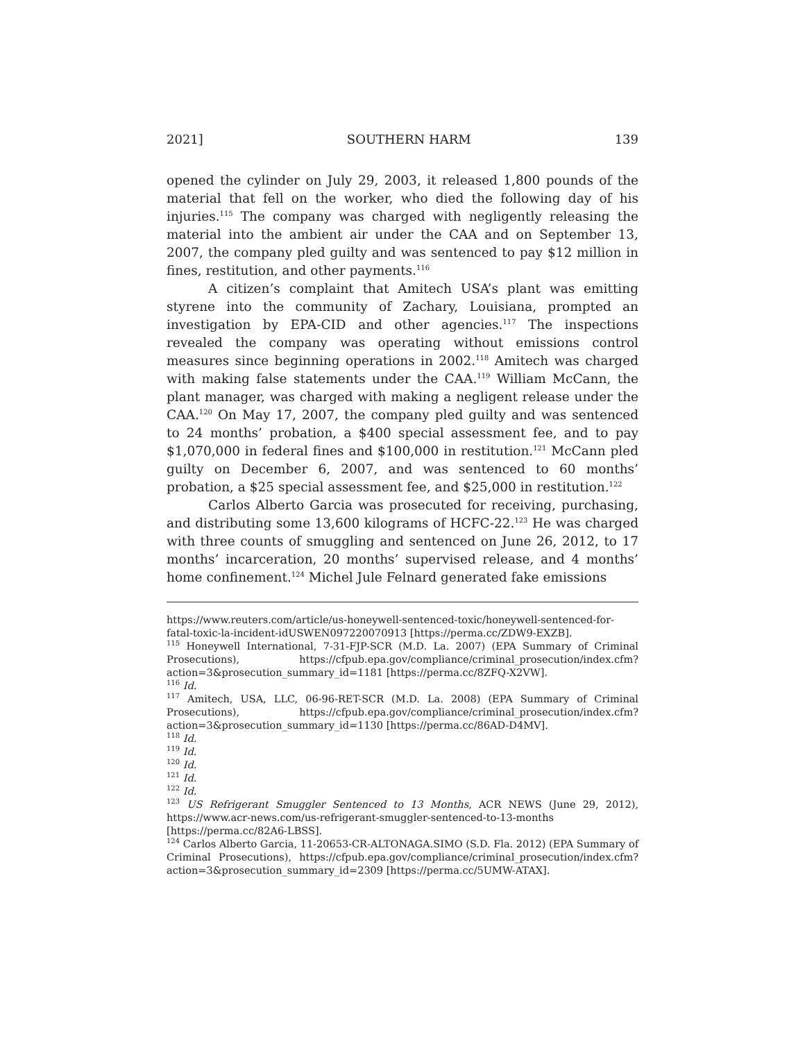2021] SOUTHERN HARM 139
opened the cylinder on July 29, 2003, it released 1,800 pounds of the material that fell on the worker, who died the following day of his injuries.<sup>115</sup> The company was charged with negligently releasing the material into the ambient air under the CAA and on September 13, 2007, the company pled guilty and was sentenced to pay $12 million in fines, restitution, and other payments.<sup>116</sup>
A citizen’s complaint that Amitech USA’s plant was emitting styrene into the community of Zachary, Louisiana, prompted an investigation by EPA-CID and other agencies.<sup>117</sup> The inspections revealed the company was operating without emissions control measures since beginning operations in 2002.<sup>118</sup> Amitech was charged with making false statements under the CAA.<sup>119</sup> William McCann, the plant manager, was charged with making a negligent release under the CAA.<sup>120</sup> On May 17, 2007, the company pled guilty and was sentenced to 24 months’ probation, a $400 special assessment fee, and to pay $1,070,000 in federal fines and $100,000 in restitution.<sup>121</sup> McCann pled guilty on December 6, 2007, and was sentenced to 60 months’ probation, a $25 special assessment fee, and $25,000 in restitution.<sup>122</sup>
Carlos Alberto Garcia was prosecuted for receiving, purchasing, and distributing some 13,600 kilograms of HCFC-22.<sup>123</sup> He was charged with three counts of smuggling and sentenced on June 26, 2012, to 17 months’ incarceration, 20 months’ supervised release, and 4 months’ home confinement.<sup>124</sup> Michel Jule Felnard generated fake emissions
https://www.reuters.com/article/us-honeywell-sentenced-toxic/honeywell-sentenced-for-fatal-toxic-la-incident-idUSWEN097220070913 [https://perma.cc/ZDW9-EXZB].
<sup>115</sup> Honeywell International, 7-31-FJP-SCR (M.D. La. 2007) (EPA Summary of Criminal Prosecutions), https://cfpub.epa.gov/compliance/criminal_prosecution/index.cfm?action=3&prosecution_summary_id=1181 [https://perma.cc/8ZFQ-X2VW].
<sup>116</sup> Id.
<sup>117</sup> Amitech, USA, LLC, 06-96-RET-SCR (M.D. La. 2008) (EPA Summary of Criminal Prosecutions), https://cfpub.epa.gov/compliance/criminal_prosecution/index.cfm?action=3&prosecution_summary_id=1130 [https://perma.cc/86AD-D4MV].
<sup>118</sup> Id.
<sup>119</sup> Id.
<sup>120</sup> Id.
<sup>121</sup> Id.
<sup>122</sup> Id.
<sup>123</sup> US Refrigerant Smuggler Sentenced to 13 Months, ACR NEWS (June 29, 2012), https://www.acr-news.com/us-refrigerant-smuggler-sentenced-to-13-months [https://perma.cc/82A6-LBSS].
<sup>124</sup> Carlos Alberto Garcia, 11-20653-CR-ALTONAGA.SIMO (S.D. Fla. 2012) (EPA Summary of Criminal Prosecutions), https://cfpub.epa.gov/compliance/criminal_prosecution/index.cfm?action=3&prosecution_summary_id=2309 [https://perma.cc/5UMW-ATAX].